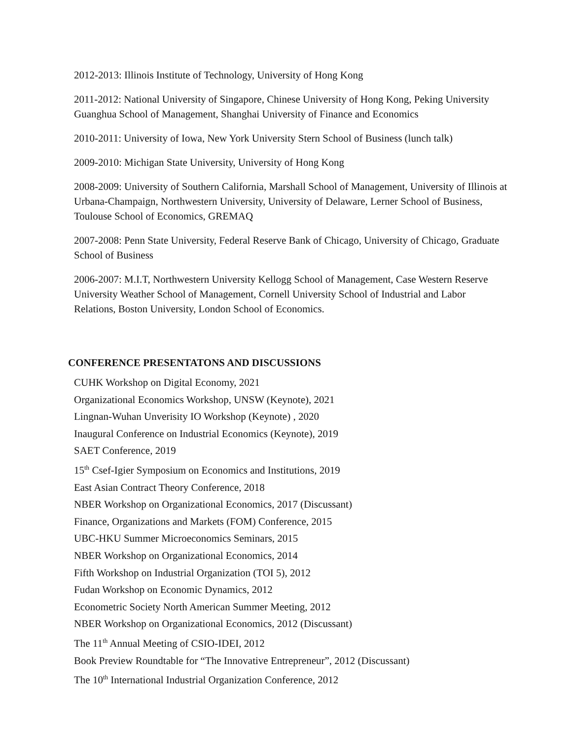2012-2013: Illinois Institute of Technology, University of Hong Kong
2011-2012: National University of Singapore, Chinese University of Hong Kong, Peking University Guanghua School of Management, Shanghai University of Finance and Economics
2010-2011: University of Iowa, New York University Stern School of Business (lunch talk)
2009-2010: Michigan State University, University of Hong Kong
2008-2009: University of Southern California, Marshall School of Management, University of Illinois at Urbana-Champaign, Northwestern University, University of Delaware, Lerner School of Business, Toulouse School of Economics, GREMAQ
2007-2008: Penn State University, Federal Reserve Bank of Chicago, University of Chicago, Graduate School of Business
2006-2007: M.I.T, Northwestern University Kellogg School of Management, Case Western Reserve University Weather School of Management, Cornell University School of Industrial and Labor Relations, Boston University, London School of Economics.
CONFERENCE PRESENTATONS AND DISCUSSIONS
CUHK Workshop on Digital Economy, 2021
Organizational Economics Workshop, UNSW (Keynote), 2021
Lingnan-Wuhan Unverisity IO Workshop (Keynote) , 2020
Inaugural Conference on Industrial Economics (Keynote), 2019
SAET Conference, 2019
15<sup>th</sup> Csef-Igier Symposium on Economics and Institutions, 2019
East Asian Contract Theory Conference, 2018
NBER Workshop on Organizational Economics, 2017 (Discussant)
Finance, Organizations and Markets (FOM) Conference, 2015
UBC-HKU Summer Microeconomics Seminars, 2015
NBER Workshop on Organizational Economics, 2014
Fifth Workshop on Industrial Organization (TOI 5), 2012
Fudan Workshop on Economic Dynamics, 2012
Econometric Society North American Summer Meeting, 2012
NBER Workshop on Organizational Economics, 2012 (Discussant)
The 11<sup>th</sup> Annual Meeting of CSIO-IDEI, 2012
Book Preview Roundtable for “The Innovative Entrepreneur”, 2012 (Discussant)
The 10<sup>th</sup> International Industrial Organization Conference, 2012